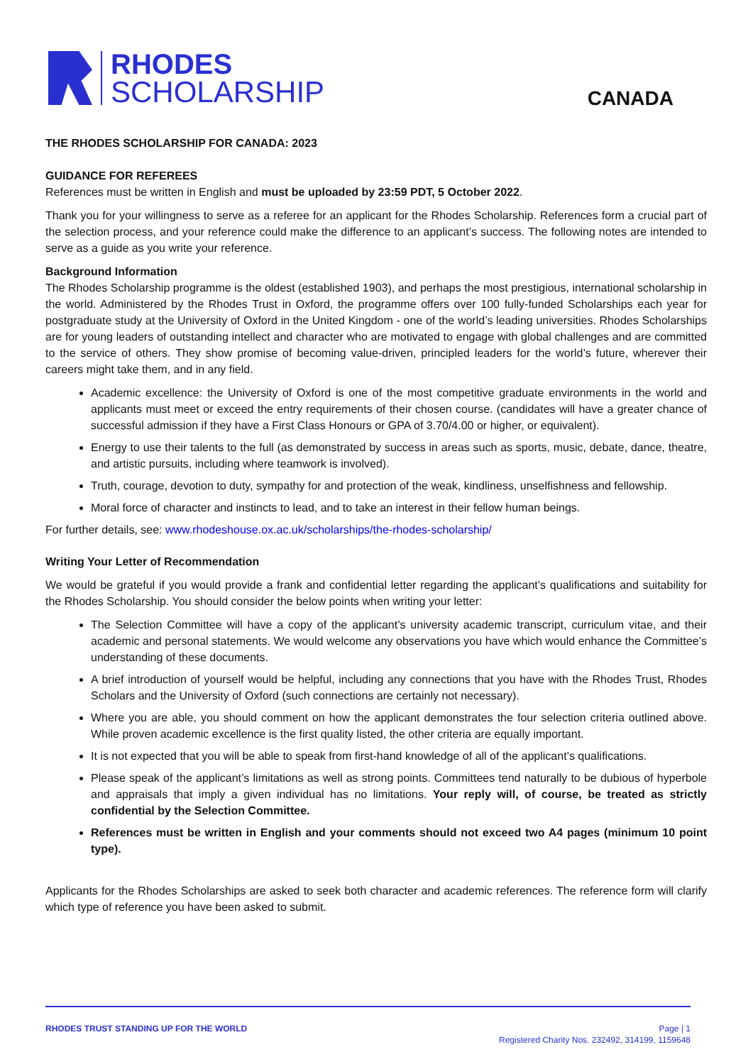RHODES
SCHOLARSHIP
CANADA
THE RHODES SCHOLARSHIP FOR CANADA: 2023
GUIDANCE FOR REFEREES
References must be written in English and must be uploaded by 23:59 PDT, 5 October 2022.
Thank you for your willingness to serve as a referee for an applicant for the Rhodes Scholarship. References form a crucial part of the selection process, and your reference could make the difference to an applicant’s success. The following notes are intended to serve as a guide as you write your reference.
Background Information
The Rhodes Scholarship programme is the oldest (established 1903), and perhaps the most prestigious, international scholarship in the world. Administered by the Rhodes Trust in Oxford, the programme offers over 100 fully-funded Scholarships each year for postgraduate study at the University of Oxford in the United Kingdom - one of the world’s leading universities. Rhodes Scholarships are for young leaders of outstanding intellect and character who are motivated to engage with global challenges and are committed to the service of others. They show promise of becoming value-driven, principled leaders for the world’s future, wherever their careers might take them, and in any field.
Academic excellence: the University of Oxford is one of the most competitive graduate environments in the world and applicants must meet or exceed the entry requirements of their chosen course. (candidates will have a greater chance of successful admission if they have a First Class Honours or GPA of 3.70/4.00 or higher, or equivalent).
Energy to use their talents to the full (as demonstrated by success in areas such as sports, music, debate, dance, theatre, and artistic pursuits, including where teamwork is involved).
Truth, courage, devotion to duty, sympathy for and protection of the weak, kindliness, unselfishness and fellowship.
Moral force of character and instincts to lead, and to take an interest in their fellow human beings.
For further details, see: www.rhodeshouse.ox.ac.uk/scholarships/the-rhodes-scholarship/
Writing Your Letter of Recommendation
We would be grateful if you would provide a frank and confidential letter regarding the applicant’s qualifications and suitability for the Rhodes Scholarship. You should consider the below points when writing your letter:
The Selection Committee will have a copy of the applicant’s university academic transcript, curriculum vitae, and their academic and personal statements. We would welcome any observations you have which would enhance the Committee’s understanding of these documents.
A brief introduction of yourself would be helpful, including any connections that you have with the Rhodes Trust, Rhodes Scholars and the University of Oxford (such connections are certainly not necessary).
Where you are able, you should comment on how the applicant demonstrates the four selection criteria outlined above. While proven academic excellence is the first quality listed, the other criteria are equally important.
It is not expected that you will be able to speak from first-hand knowledge of all of the applicant’s qualifications.
Please speak of the applicant’s limitations as well as strong points. Committees tend naturally to be dubious of hyperbole and appraisals that imply a given individual has no limitations. Your reply will, of course, be treated as strictly confidential by the Selection Committee.
References must be written in English and your comments should not exceed two A4 pages (minimum 10 point type).
Applicants for the Rhodes Scholarships are asked to seek both character and academic references. The reference form will clarify which type of reference you have been asked to submit.
RHODES TRUST STANDING UP FOR THE WORLD
Page | 1
Registered Charity Nos. 232492, 314199, 1159648